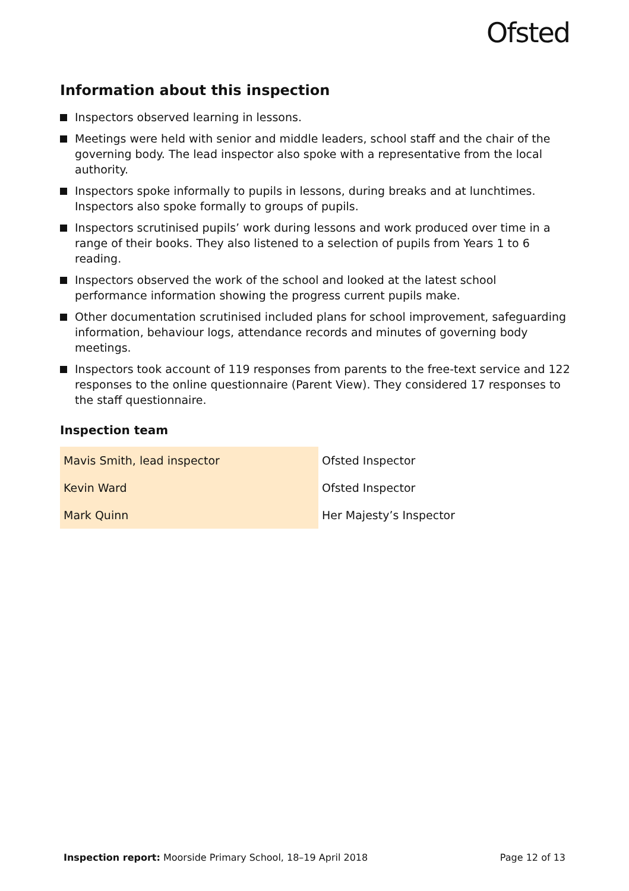Ofsted
Information about this inspection
Inspectors observed learning in lessons.
Meetings were held with senior and middle leaders, school staff and the chair of the governing body. The lead inspector also spoke with a representative from the local authority.
Inspectors spoke informally to pupils in lessons, during breaks and at lunchtimes. Inspectors also spoke formally to groups of pupils.
Inspectors scrutinised pupils’ work during lessons and work produced over time in a range of their books. They also listened to a selection of pupils from Years 1 to 6 reading.
Inspectors observed the work of the school and looked at the latest school performance information showing the progress current pupils make.
Other documentation scrutinised included plans for school improvement, safeguarding information, behaviour logs, attendance records and minutes of governing body meetings.
Inspectors took account of 119 responses from parents to the free-text service and 122 responses to the online questionnaire (Parent View). They considered 17 responses to the staff questionnaire.
Inspection team
| Mavis Smith, lead inspector | Ofsted Inspector |
| Kevin Ward | Ofsted Inspector |
| Mark Quinn | Her Majesty’s Inspector |
Inspection report: Moorside Primary School, 18–19 April 2018 Page 12 of 13